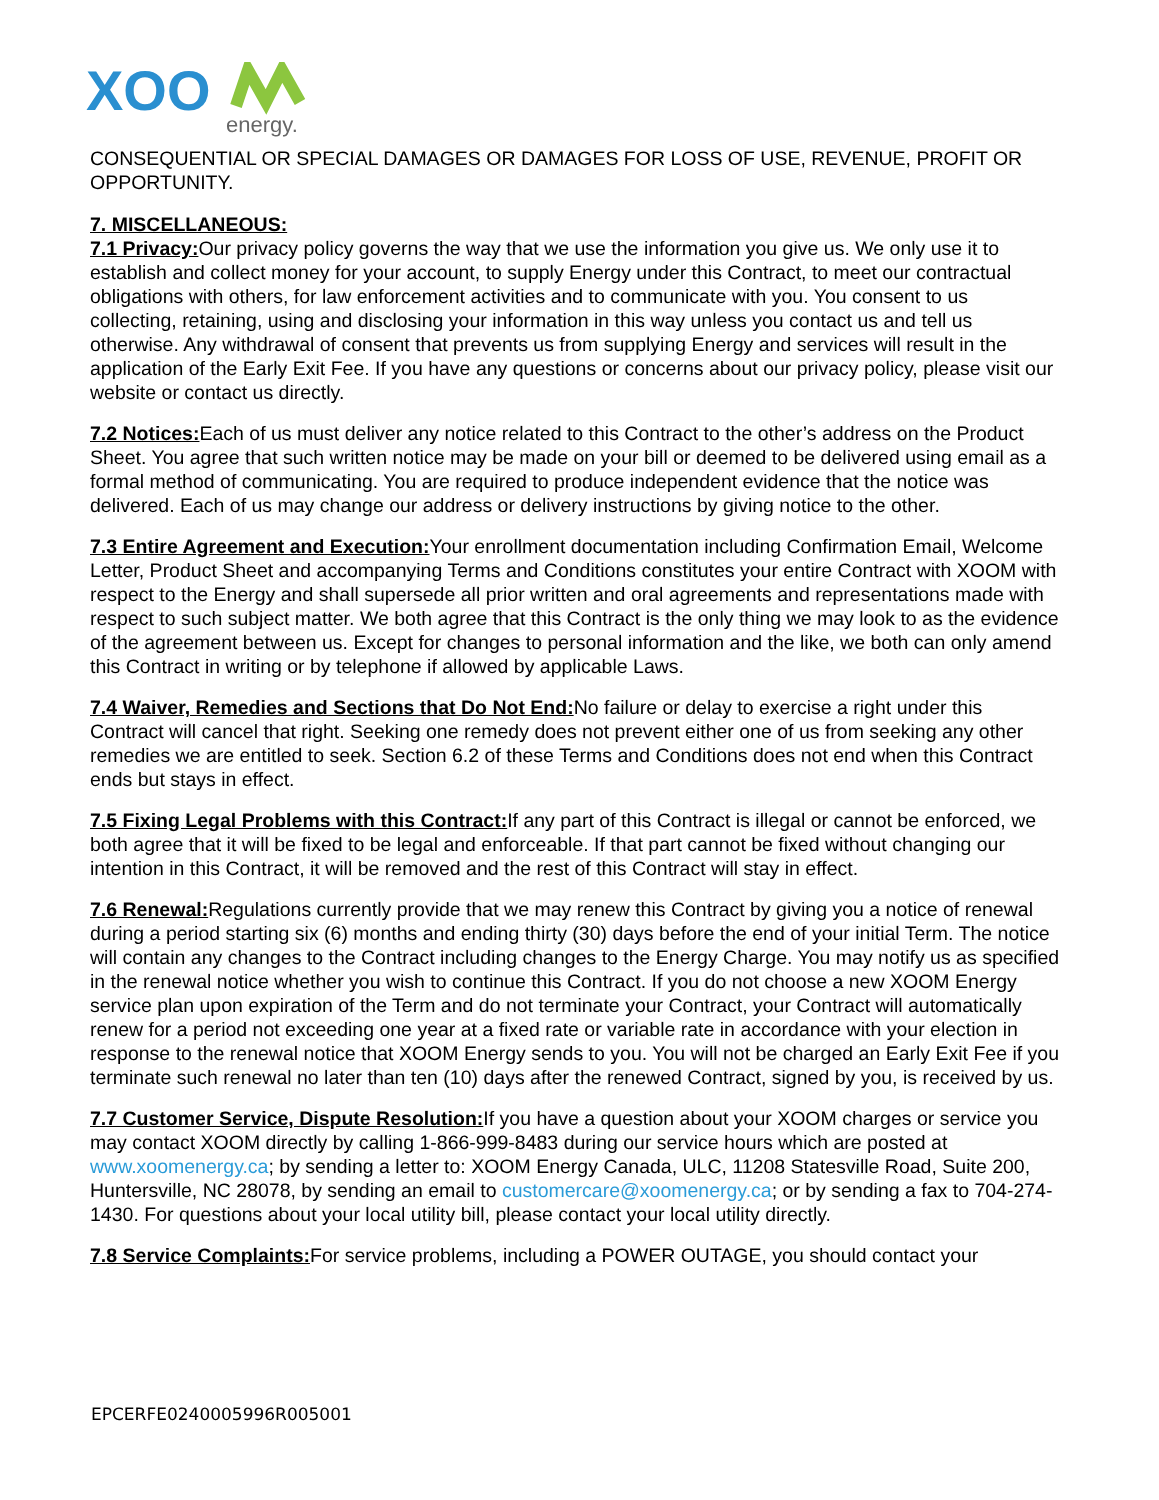XOO
energy.
CONSEQUENTIAL OR SPECIAL DAMAGES OR DAMAGES FOR LOSS OF USE, REVENUE, PROFIT OR OPPORTUNITY.
7. MISCELLANEOUS:
7.1 Privacy: Our privacy policy governs the way that we use the information you give us. We only use it to establish and collect money for your account, to supply Energy under this Contract, to meet our contractual obligations with others, for law enforcement activities and to communicate with you. You consent to us collecting, retaining, using and disclosing your information in this way unless you contact us and tell us otherwise. Any withdrawal of consent that prevents us from supplying Energy and services will result in the application of the Early Exit Fee. If you have any questions or concerns about our privacy policy, please visit our website or contact us directly.
7.2 Notices: Each of us must deliver any notice related to this Contract to the other’s address on the Product Sheet. You agree that such written notice may be made on your bill or deemed to be delivered using email as a formal method of communicating. You are required to produce independent evidence that the notice was delivered. Each of us may change our address or delivery instructions by giving notice to the other.
7.3 Entire Agreement and Execution: Your enrollment documentation including Confirmation Email, Welcome Letter, Product Sheet and accompanying Terms and Conditions constitutes your entire Contract with XOOM with respect to the Energy and shall supersede all prior written and oral agreements and representations made with respect to such subject matter. We both agree that this Contract is the only thing we may look to as the evidence of the agreement between us. Except for changes to personal information and the like, we both can only amend this Contract in writing or by telephone if allowed by applicable Laws.
7.4 Waiver, Remedies and Sections that Do Not End: No failure or delay to exercise a right under this Contract will cancel that right. Seeking one remedy does not prevent either one of us from seeking any other remedies we are entitled to seek. Section 6.2 of these Terms and Conditions does not end when this Contract ends but stays in effect.
7.5 Fixing Legal Problems with this Contract: If any part of this Contract is illegal or cannot be enforced, we both agree that it will be fixed to be legal and enforceable. If that part cannot be fixed without changing our intention in this Contract, it will be removed and the rest of this Contract will stay in effect.
7.6 Renewal: Regulations currently provide that we may renew this Contract by giving you a notice of renewal during a period starting six (6) months and ending thirty (30) days before the end of your initial Term. The notice will contain any changes to the Contract including changes to the Energy Charge. You may notify us as specified in the renewal notice whether you wish to continue this Contract. If you do not choose a new XOOM Energy service plan upon expiration of the Term and do not terminate your Contract, your Contract will automatically renew for a period not exceeding one year at a fixed rate or variable rate in accordance with your election in response to the renewal notice that XOOM Energy sends to you. You will not be charged an Early Exit Fee if you terminate such renewal no later than ten (10) days after the renewed Contract, signed by you, is received by us.
7.7 Customer Service, Dispute Resolution: If you have a question about your XOOM charges or service you may contact XOOM directly by calling 1-866-999-8483 during our service hours which are posted at www.xoomenergy.ca; by sending a letter to: XOOM Energy Canada, ULC, 11208 Statesville Road, Suite 200, Huntersville, NC 28078, by sending an email to customercare@xoomenergy.ca; or by sending a fax to 704-274-1430. For questions about your local utility bill, please contact your local utility directly.
7.8 Service Complaints: For service problems, including a POWER OUTAGE, you should contact your
EPCERFE0240005996R005001